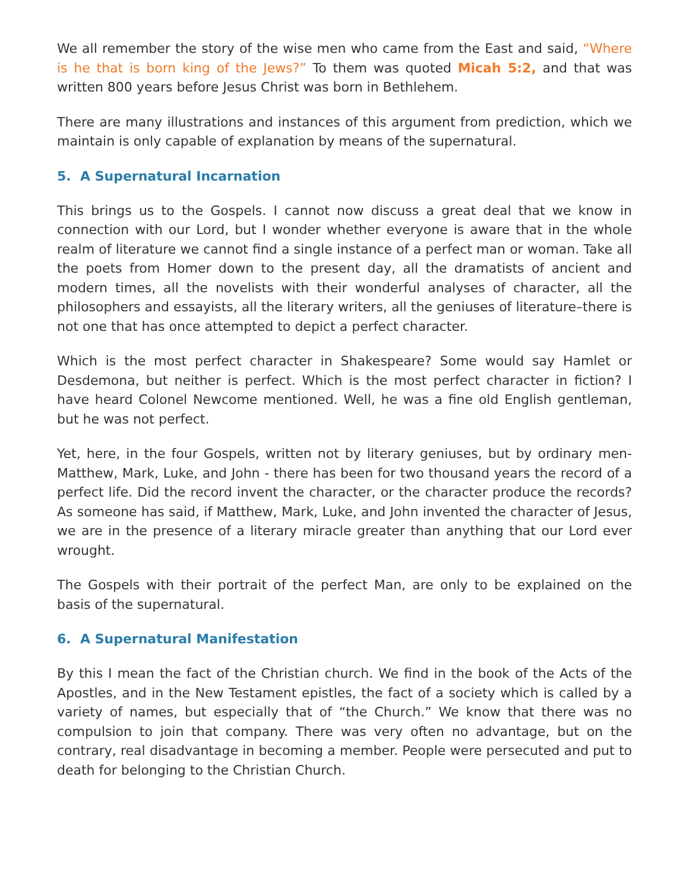We all remember the story of the wise men who came from the East and said, “Where is he that is born king of the Jews?” To them was quoted Micah 5:2, and that was written 800 years before Jesus Christ was born in Bethlehem.
There are many illustrations and instances of this argument from prediction, which we maintain is only capable of explanation by means of the supernatural.
5. A Supernatural Incarnation
This brings us to the Gospels. I cannot now discuss a great deal that we know in connection with our Lord, but I wonder whether everyone is aware that in the whole realm of literature we cannot find a single instance of a perfect man or woman. Take all the poets from Homer down to the present day, all the dramatists of ancient and modern times, all the novelists with their wonderful analyses of character, all the philosophers and essayists, all the literary writers, all the geniuses of literature–there is not one that has once attempted to depict a perfect character.
Which is the most perfect character in Shakespeare? Some would say Hamlet or Desdemona, but neither is perfect. Which is the most perfect character in fiction? I have heard Colonel Newcome mentioned. Well, he was a fine old English gentleman, but he was not perfect.
Yet, here, in the four Gospels, written not by literary geniuses, but by ordinary men- Matthew, Mark, Luke, and John - there has been for two thousand years the record of a perfect life. Did the record invent the character, or the character produce the records? As someone has said, if Matthew, Mark, Luke, and John invented the character of Jesus, we are in the presence of a literary miracle greater than anything that our Lord ever wrought.
The Gospels with their portrait of the perfect Man, are only to be explained on the basis of the supernatural.
6. A Supernatural Manifestation
By this I mean the fact of the Christian church. We find in the book of the Acts of the Apostles, and in the New Testament epistles, the fact of a society which is called by a variety of names, but especially that of “the Church.” We know that there was no compulsion to join that company. There was very often no advantage, but on the contrary, real disadvantage in becoming a member. People were persecuted and put to death for belonging to the Christian Church.